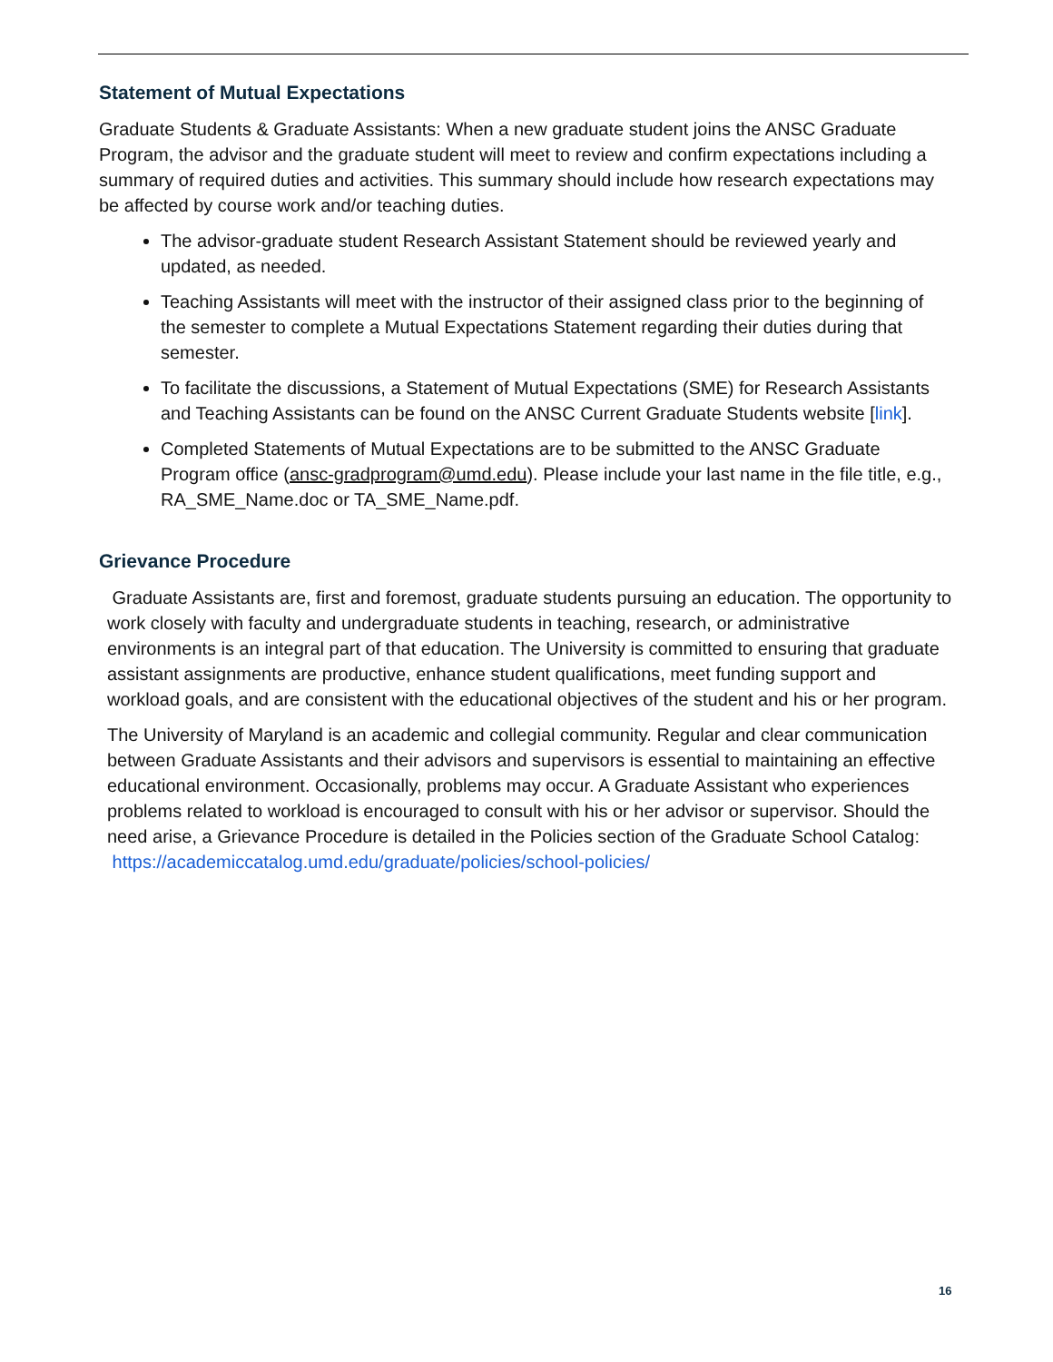Statement of Mutual Expectations
Graduate Students & Graduate Assistants: When a new graduate student joins the ANSC Graduate Program, the advisor and the graduate student will meet to review and confirm expectations including a summary of required duties and activities. This summary should include how research expectations may be affected by course work and/or teaching duties.
The advisor-graduate student Research Assistant Statement should be reviewed yearly and updated, as needed.
Teaching Assistants will meet with the instructor of their assigned class prior to the beginning of the semester to complete a Mutual Expectations Statement regarding their duties during that semester.
To facilitate the discussions, a Statement of Mutual Expectations (SME) for Research Assistants and Teaching Assistants can be found on the ANSC Current Graduate Students website [link].
Completed Statements of Mutual Expectations are to be submitted to the ANSC Graduate Program office (ansc-gradprogram@umd.edu). Please include your last name in the file title, e.g., RA_SME_Name.doc or TA_SME_Name.pdf.
Grievance Procedure
Graduate Assistants are, first and foremost, graduate students pursuing an education. The opportunity to work closely with faculty and undergraduate students in teaching, research, or administrative environments is an integral part of that education. The University is committed to ensuring that graduate assistant assignments are productive, enhance student qualifications, meet funding support and workload goals, and are consistent with the educational objectives of the student and his or her program.
The University of Maryland is an academic and collegial community. Regular and clear communication between Graduate Assistants and their advisors and supervisors is essential to maintaining an effective educational environment. Occasionally, problems may occur. A Graduate Assistant who experiences problems related to workload is encouraged to consult with his or her advisor or supervisor. Should the need arise, a Grievance Procedure is detailed in the Policies section of the Graduate School Catalog: https://academiccatalog.umd.edu/graduate/policies/school-policies/
16